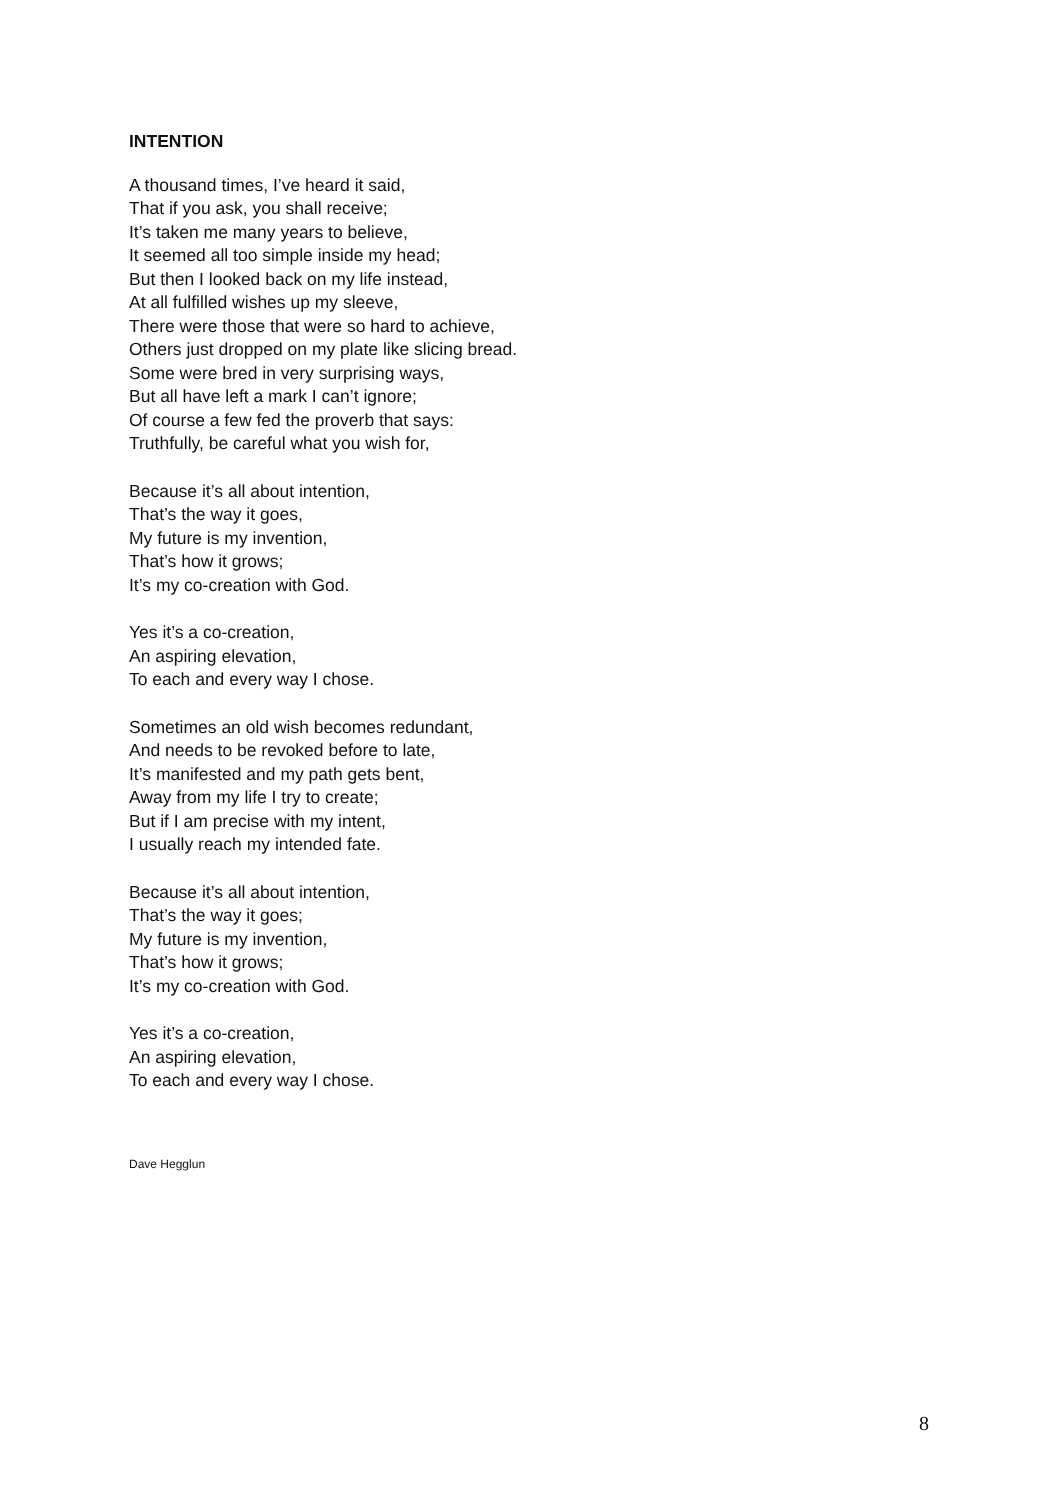INTENTION
A thousand times, I’ve heard it said,
That if you ask, you shall receive;
It’s taken me many years to believe,
It seemed all too simple inside my head;
But then I looked back on my life instead,
At all fulfilled wishes up my sleeve,
There were those that were so hard to achieve,
Others just dropped on my plate like slicing bread.
Some were bred in very surprising ways,
But all have left a mark I can’t ignore;
Of course a few fed the proverb that says:
Truthfully, be careful what you wish for,
Because it’s all about intention,
That’s the way it goes,
My future is my invention,
That’s how it grows;
It’s my co-creation with God.
Yes it’s a co-creation,
An aspiring elevation,
To each and every way I chose.
Sometimes an old wish becomes redundant,
And needs to be revoked before to late,
It’s manifested and my path gets bent,
Away from my life I try to create;
But if I am precise with my intent,
I usually reach my intended fate.
Because it’s all about intention,
That’s the way it goes;
My future is my invention,
That’s how it grows;
It’s my co-creation with God.
Yes it’s a co-creation,
An aspiring elevation,
To each and every way I chose.
Dave Hegglun
8